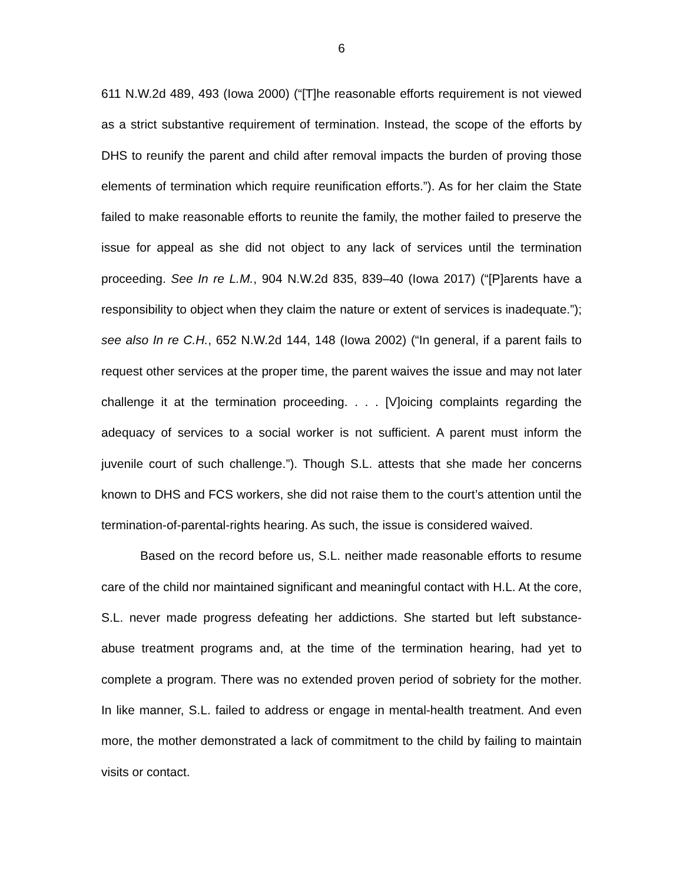6
611 N.W.2d 489, 493 (Iowa 2000) (“[T]he reasonable efforts requirement is not viewed as a strict substantive requirement of termination. Instead, the scope of the efforts by DHS to reunify the parent and child after removal impacts the burden of proving those elements of termination which require reunification efforts.”). As for her claim the State failed to make reasonable efforts to reunite the family, the mother failed to preserve the issue for appeal as she did not object to any lack of services until the termination proceeding. See In re L.M., 904 N.W.2d 835, 839–40 (Iowa 2017) (“[P]arents have a responsibility to object when they claim the nature or extent of services is inadequate.”); see also In re C.H., 652 N.W.2d 144, 148 (Iowa 2002) (“In general, if a parent fails to request other services at the proper time, the parent waives the issue and may not later challenge it at the termination proceeding. . . . [V]oicing complaints regarding the adequacy of services to a social worker is not sufficient. A parent must inform the juvenile court of such challenge.”). Though S.L. attests that she made her concerns known to DHS and FCS workers, she did not raise them to the court’s attention until the termination-of-parental-rights hearing. As such, the issue is considered waived.
Based on the record before us, S.L. neither made reasonable efforts to resume care of the child nor maintained significant and meaningful contact with H.L. At the core, S.L. never made progress defeating her addictions. She started but left substance-abuse treatment programs and, at the time of the termination hearing, had yet to complete a program. There was no extended proven period of sobriety for the mother. In like manner, S.L. failed to address or engage in mental-health treatment. And even more, the mother demonstrated a lack of commitment to the child by failing to maintain visits or contact.